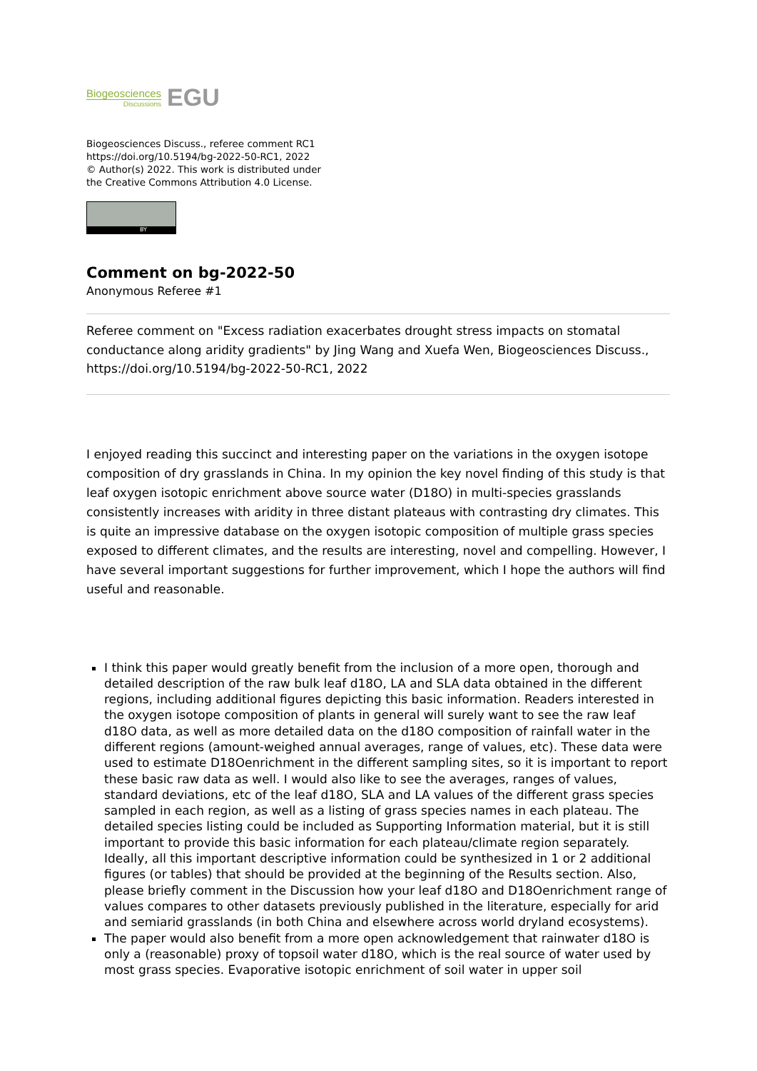Biogeosciences
Discussions
EGU
Biogeosciences Discuss., referee comment RC1
https://doi.org/10.5194/bg-2022-50-RC1, 2022
© Author(s) 2022. This work is distributed under
the Creative Commons Attribution 4.0 License.
BY
Comment on bg-2022-50
Anonymous Referee #1
Referee comment on "Excess radiation exacerbates drought stress impacts on stomatal conductance along aridity gradients" by Jing Wang and Xuefa Wen, Biogeosciences Discuss., https://doi.org/10.5194/bg-2022-50-RC1, 2022
I enjoyed reading this succinct and interesting paper on the variations in the oxygen isotope composition of dry grasslands in China. In my opinion the key novel finding of this study is that leaf oxygen isotopic enrichment above source water (D18O) in multi-species grasslands consistently increases with aridity in three distant plateaus with contrasting dry climates. This is quite an impressive database on the oxygen isotopic composition of multiple grass species exposed to different climates, and the results are interesting, novel and compelling. However, I have several important suggestions for further improvement, which I hope the authors will find useful and reasonable.
I think this paper would greatly benefit from the inclusion of a more open, thorough and detailed description of the raw bulk leaf d18O, LA and SLA data obtained in the different regions, including additional figures depicting this basic information. Readers interested in the oxygen isotope composition of plants in general will surely want to see the raw leaf d18O data, as well as more detailed data on the d18O composition of rainfall water in the different regions (amount-weighed annual averages, range of values, etc). These data were used to estimate D18Oenrichment in the different sampling sites, so it is important to report these basic raw data as well. I would also like to see the averages, ranges of values, standard deviations, etc of the leaf d18O, SLA and LA values of the different grass species sampled in each region, as well as a listing of grass species names in each plateau. The detailed species listing could be included as Supporting Information material, but it is still important to provide this basic information for each plateau/climate region separately. Ideally, all this important descriptive information could be synthesized in 1 or 2 additional figures (or tables) that should be provided at the beginning of the Results section. Also, please briefly comment in the Discussion how your leaf d18O and D18Oenrichment range of values compares to other datasets previously published in the literature, especially for arid and semiarid grasslands (in both China and elsewhere across world dryland ecosystems).
The paper would also benefit from a more open acknowledgement that rainwater d18O is only a (reasonable) proxy of topsoil water d18O, which is the real source of water used by most grass species. Evaporative isotopic enrichment of soil water in upper soil